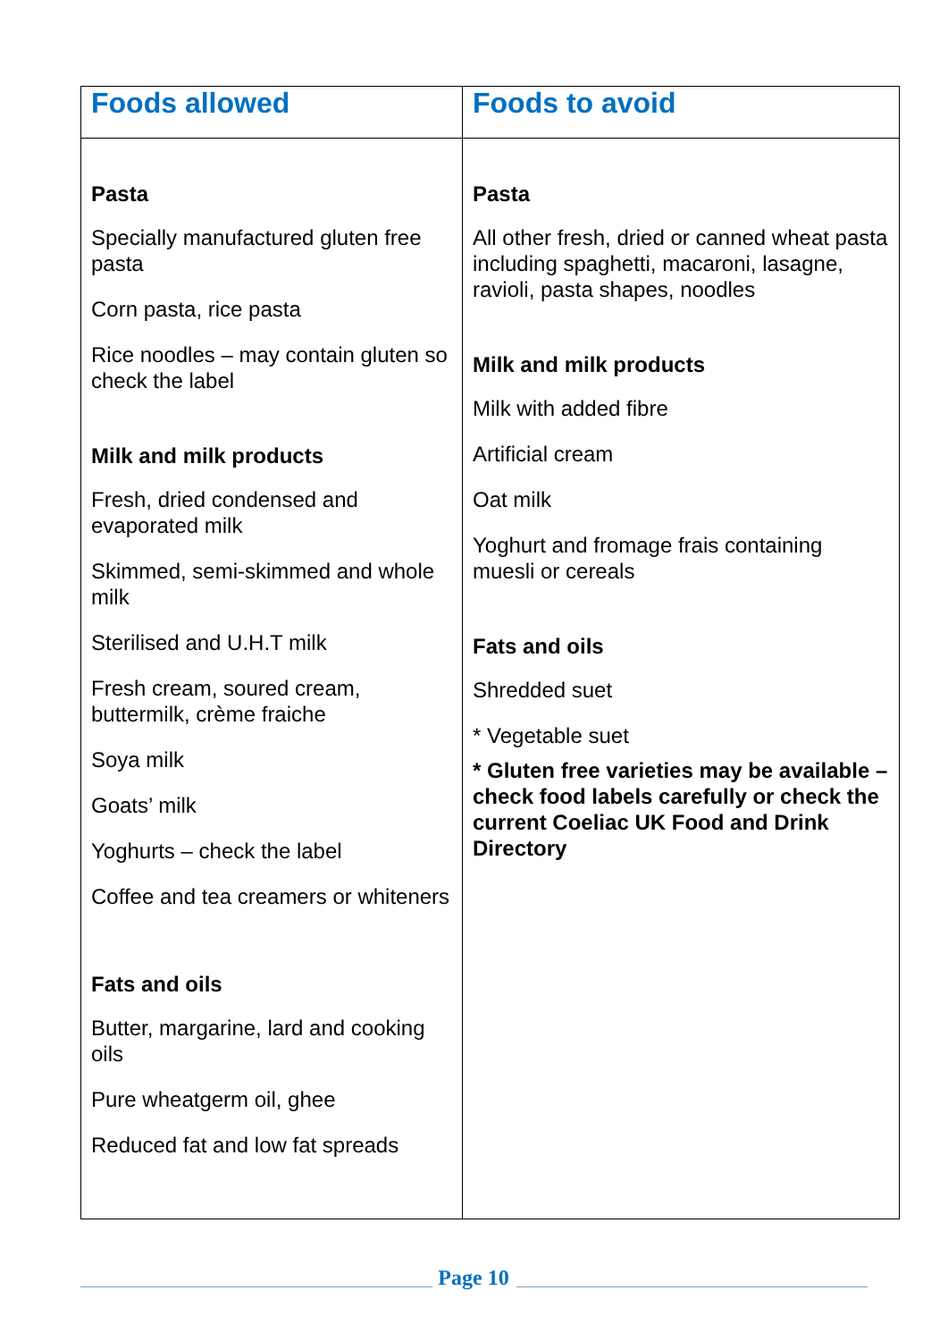| Foods allowed | Foods to avoid |
| --- | --- |
| Pasta Specially manufactured gluten free pasta Corn pasta, rice pasta Rice noodles – may contain gluten so check the label Milk and milk products Fresh, dried condensed and evaporated milk Skimmed, semi-skimmed and whole milk Sterilised and U.H.T milk Fresh cream, soured cream, buttermilk, crème fraiche Soya milk Goats’ milk Yoghurts – check the label Coffee and tea creamers or whiteners Fats and oils Butter, margarine, lard and cooking oils Pure wheatgerm oil, ghee Reduced fat and low fat spreads | Pasta All other fresh, dried or canned wheat pasta including spaghetti, macaroni, lasagne, ravioli, pasta shapes, noodles Milk and milk products Milk with added fibre Artificial cream Oat milk Yoghurt and fromage frais containing muesli or cereals Fats and oils Shredded suet * Vegetable suet * Gluten free varieties may be available – check food labels carefully or check the current Coeliac UK Food and Drink Directory |
Page 10